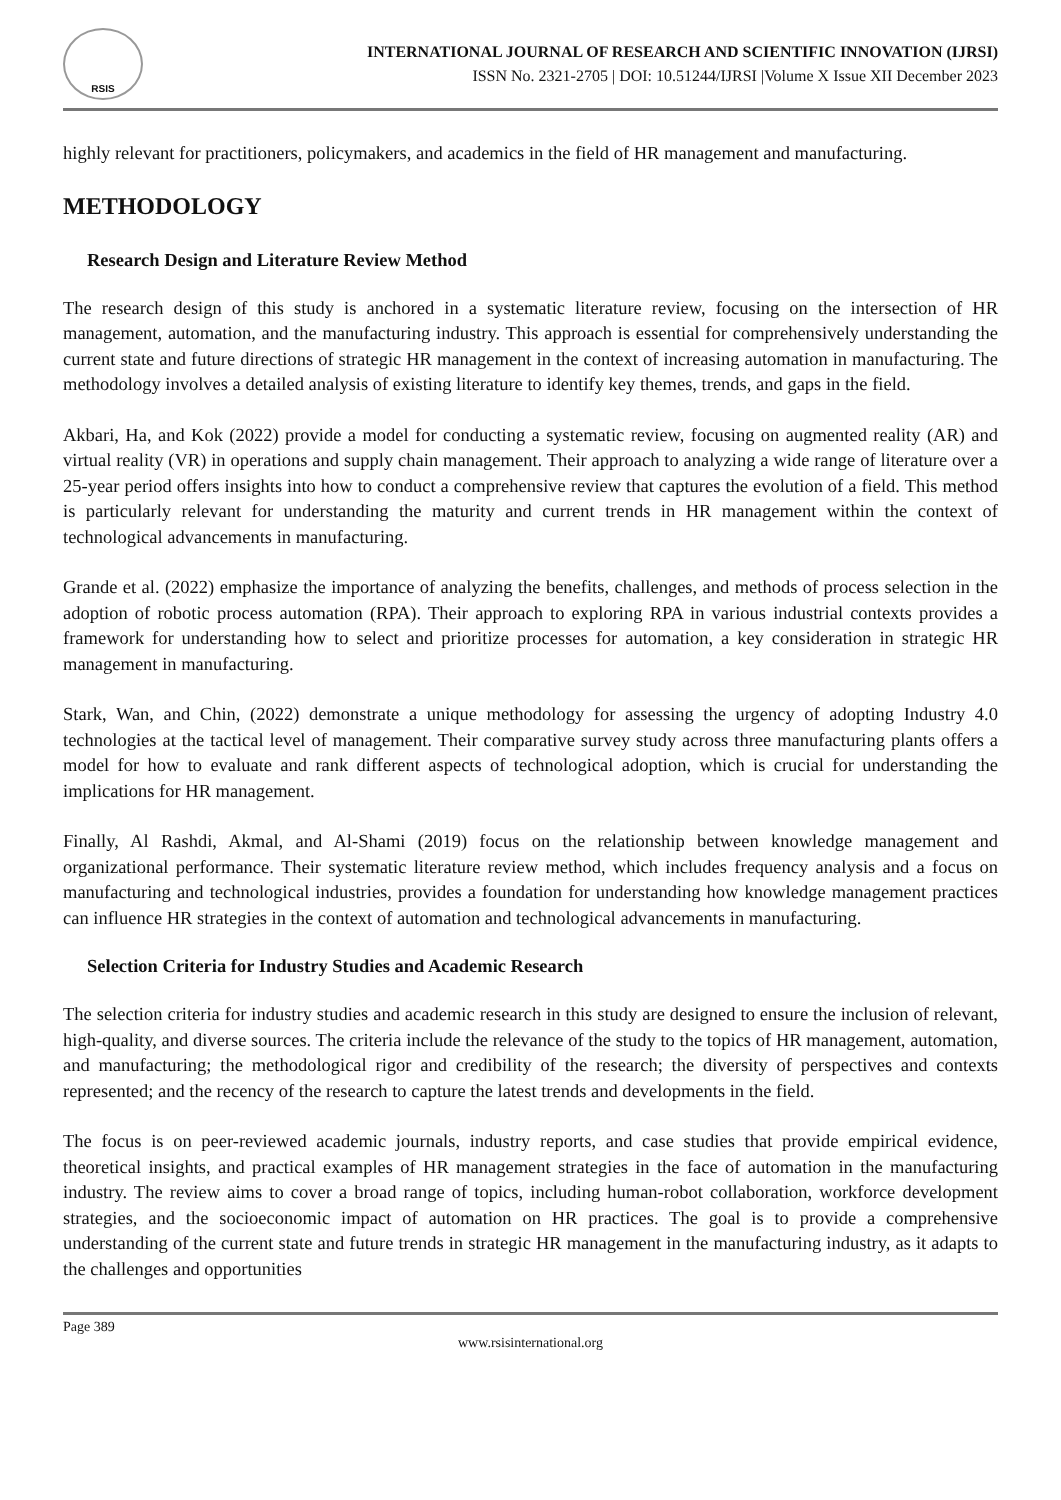RSIS
INTERNATIONAL JOURNAL OF RESEARCH AND SCIENTIFIC INNOVATION (IJRSI)
ISSN No. 2321-2705 | DOI: 10.51244/IJRSI |Volume X Issue XII December 2023
highly relevant for practitioners, policymakers, and academics in the field of HR management and manufacturing.
METHODOLOGY
Research Design and Literature Review Method
The research design of this study is anchored in a systematic literature review, focusing on the intersection of HR management, automation, and the manufacturing industry. This approach is essential for comprehensively understanding the current state and future directions of strategic HR management in the context of increasing automation in manufacturing. The methodology involves a detailed analysis of existing literature to identify key themes, trends, and gaps in the field.
Akbari, Ha, and Kok (2022) provide a model for conducting a systematic review, focusing on augmented reality (AR) and virtual reality (VR) in operations and supply chain management. Their approach to analyzing a wide range of literature over a 25-year period offers insights into how to conduct a comprehensive review that captures the evolution of a field. This method is particularly relevant for understanding the maturity and current trends in HR management within the context of technological advancements in manufacturing.
Grande et al. (2022) emphasize the importance of analyzing the benefits, challenges, and methods of process selection in the adoption of robotic process automation (RPA). Their approach to exploring RPA in various industrial contexts provides a framework for understanding how to select and prioritize processes for automation, a key consideration in strategic HR management in manufacturing.
Stark, Wan, and Chin, (2022) demonstrate a unique methodology for assessing the urgency of adopting Industry 4.0 technologies at the tactical level of management. Their comparative survey study across three manufacturing plants offers a model for how to evaluate and rank different aspects of technological adoption, which is crucial for understanding the implications for HR management.
Finally, Al Rashdi, Akmal, and Al-Shami (2019) focus on the relationship between knowledge management and organizational performance. Their systematic literature review method, which includes frequency analysis and a focus on manufacturing and technological industries, provides a foundation for understanding how knowledge management practices can influence HR strategies in the context of automation and technological advancements in manufacturing.
Selection Criteria for Industry Studies and Academic Research
The selection criteria for industry studies and academic research in this study are designed to ensure the inclusion of relevant, high-quality, and diverse sources. The criteria include the relevance of the study to the topics of HR management, automation, and manufacturing; the methodological rigor and credibility of the research; the diversity of perspectives and contexts represented; and the recency of the research to capture the latest trends and developments in the field.
The focus is on peer-reviewed academic journals, industry reports, and case studies that provide empirical evidence, theoretical insights, and practical examples of HR management strategies in the face of automation in the manufacturing industry. The review aims to cover a broad range of topics, including human-robot collaboration, workforce development strategies, and the socioeconomic impact of automation on HR practices. The goal is to provide a comprehensive understanding of the current state and future trends in strategic HR management in the manufacturing industry, as it adapts to the challenges and opportunities
Page 389
www.rsisinternational.org